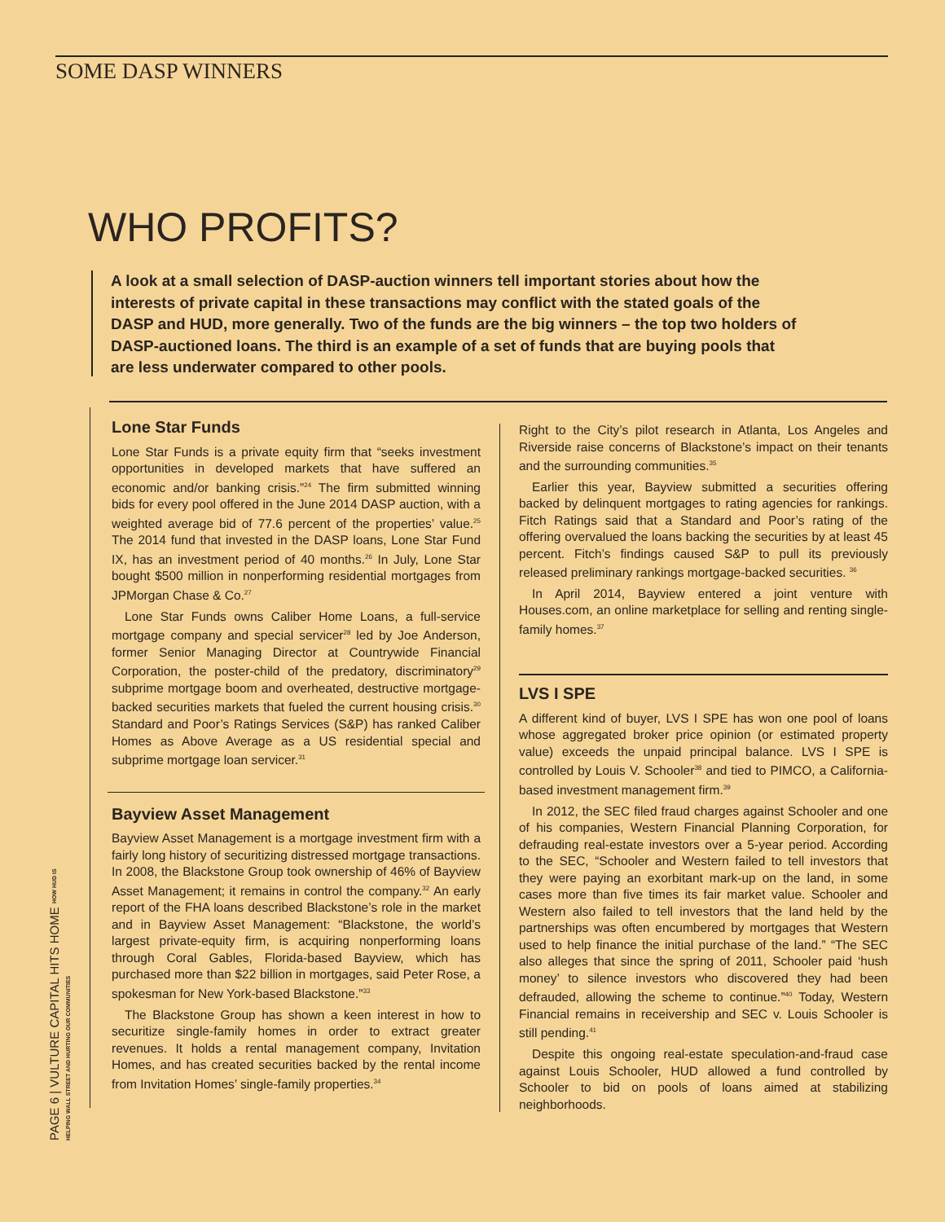SOME DASP WINNERS
WHO PROFITS?
A look at a small selection of DASP-auction winners tell important stories about how the interests of private capital in these transactions may conflict with the stated goals of the DASP and HUD, more generally. Two of the funds are the big winners – the top two holders of DASP-auctioned loans. The third is an example of a set of funds that are buying pools that are less underwater compared to other pools.
Lone Star Funds
Lone Star Funds is a private equity firm that “seeks investment opportunities in developed markets that have suffered an economic and/or banking crisis.”<sup>24</sup> The firm submitted winning bids for every pool offered in the June 2014 DASP auction, with a weighted average bid of 77.6 percent of the properties’ value.<sup>25</sup> The 2014 fund that invested in the DASP loans, Lone Star Fund IX, has an investment period of 40 months.<sup>26</sup> In July, Lone Star bought $500 million in nonperforming residential mortgages from JPMorgan Chase & Co.<sup>27</sup>
Lone Star Funds owns Caliber Home Loans, a full-service mortgage company and special servicer<sup>28</sup> led by Joe Anderson, former Senior Managing Director at Countrywide Financial Corporation, the poster-child of the predatory, discriminatory<sup>29</sup> subprime mortgage boom and overheated, destructive mortgage-backed securities markets that fueled the current housing crisis.<sup>30</sup> Standard and Poor’s Ratings Services (S&P) has ranked Caliber Homes as Above Average as a US residential special and subprime mortgage loan servicer.<sup>31</sup>
Bayview Asset Management
Bayview Asset Management is a mortgage investment firm with a fairly long history of securitizing distressed mortgage transactions. In 2008, the Blackstone Group took ownership of 46% of Bayview Asset Management; it remains in control the company.<sup>32</sup> An early report of the FHA loans described Blackstone’s role in the market and in Bayview Asset Management: “Blackstone, the world’s largest private-equity firm, is acquiring nonperforming loans through Coral Gables, Florida-based Bayview, which has purchased more than $22 billion in mortgages, said Peter Rose, a spokesman for New York-based Blackstone.”<sup>33</sup>
The Blackstone Group has shown a keen interest in how to securitize single-family homes in order to extract greater revenues. It holds a rental management company, Invitation Homes, and has created securities backed by the rental income from Invitation Homes’ single-family properties.<sup>34</sup>
Right to the City’s pilot research in Atlanta, Los Angeles and Riverside raise concerns of Blackstone’s impact on their tenants and the surrounding communities.<sup>35</sup>
Earlier this year, Bayview submitted a securities offering backed by delinquent mortgages to rating agencies for rankings. Fitch Ratings said that a Standard and Poor’s rating of the offering overvalued the loans backing the securities by at least 45 percent. Fitch’s findings caused S&P to pull its previously released preliminary rankings mortgage-backed securities. <sup>36</sup>
In April 2014, Bayview entered a joint venture with Houses.com, an online marketplace for selling and renting single-family homes.<sup>37</sup>
LVS I SPE
A different kind of buyer, LVS I SPE has won one pool of loans whose aggregated broker price opinion (or estimated property value) exceeds the unpaid principal balance. LVS I SPE is controlled by Louis V. Schooler<sup>38</sup> and tied to PIMCO, a California-based investment management firm.<sup>39</sup>
In 2012, the SEC filed fraud charges against Schooler and one of his companies, Western Financial Planning Corporation, for defrauding real-estate investors over a 5-year period. According to the SEC, “Schooler and Western failed to tell investors that they were paying an exorbitant mark-up on the land, in some cases more than five times its fair market value. Schooler and Western also failed to tell investors that the land held by the partnerships was often encumbered by mortgages that Western used to help finance the initial purchase of the land.” “The SEC also alleges that since the spring of 2011, Schooler paid ‘hush money’ to silence investors who discovered they had been defrauded, allowing the scheme to continue.”<sup>40</sup> Today, Western Financial remains in receivership and SEC v. Louis Schooler is still pending.<sup>41</sup>
Despite this ongoing real-estate speculation-and-fraud case against Louis Schooler, HUD allowed a fund controlled by Schooler to bid on pools of loans aimed at stabilizing neighborhoods.
PAGE 6 | VULTURE CAPITAL HITS HOME HOW HUD IS HELPING WALL STREET AND HURTING OUR COMMUNITIES